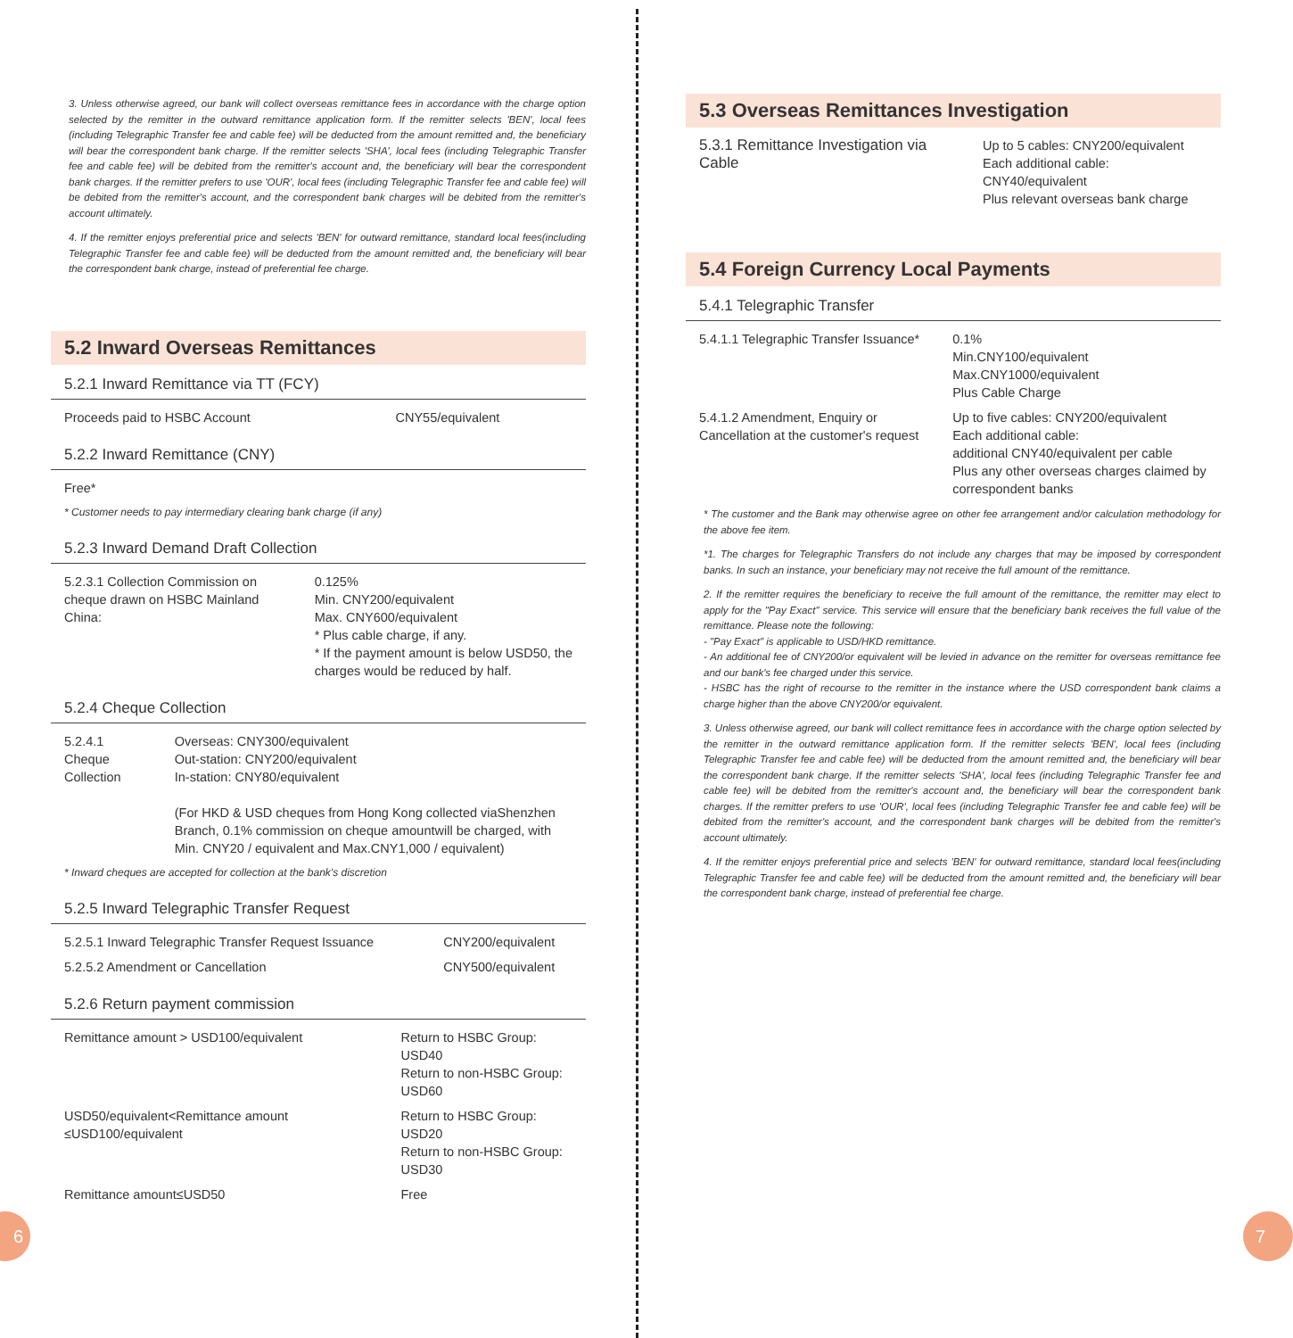3. Unless otherwise agreed, our bank will collect overseas remittance fees in accordance with the charge option selected by the remitter in the outward remittance application form. If the remitter selects 'BEN', local fees (including Telegraphic Transfer fee and cable fee) will be deducted from the amount remitted and, the beneficiary will bear the correspondent bank charge. If the remitter selects 'SHA', local fees (including Telegraphic Transfer fee and cable fee) will be debited from the remitter's account and, the beneficiary will bear the correspondent bank charges. If the remitter prefers to use 'OUR', local fees (including Telegraphic Transfer fee and cable fee) will be debited from the remitter's account, and the correspondent bank charges will be debited from the remitter's account ultimately.
4. If the remitter enjoys preferential price and selects 'BEN' for outward remittance, standard local fees(including Telegraphic Transfer fee and cable fee) will be deducted from the amount remitted and, the beneficiary will bear the correspondent bank charge, instead of preferential fee charge.
5.2 Inward Overseas Remittances
5.2.1 Inward Remittance via TT (FCY)
| Proceeds paid to HSBC Account | CNY55/equivalent |
5.2.2 Inward Remittance (CNY)
| Free* |
* Customer needs to pay intermediary clearing bank charge (if any)
5.2.3 Inward Demand Draft Collection
| 5.2.3.1 Collection Commission on cheque drawn on HSBC Mainland China: | 0.125% Min. CNY200/equivalent Max. CNY600/equivalent * Plus cable charge, if any. * If the payment amount is below USD50, the charges would be reduced by half. |
5.2.4 Cheque Collection
| 5.2.4.1 Cheque Collection | Overseas: CNY300/equivalent Out-station: CNY200/equivalent In-station: CNY80/equivalent (For HKD & USD cheques from Hong Kong collected viaShenzhen Branch, 0.1% commission on cheque amountwill be charged, with Min. CNY20 / equivalent and Max.CNY1,000 / equivalent) |
* Inward cheques are accepted for collection at the bank's discretion
5.2.5 Inward Telegraphic Transfer Request
| 5.2.5.1 Inward Telegraphic Transfer Request Issuance | CNY200/equivalent |
| 5.2.5.2 Amendment or Cancellation | CNY500/equivalent |
5.2.6 Return payment commission
| Remittance amount > USD100/equivalent | Return to HSBC Group: USD40 Return to non-HSBC Group: USD60 |
| USD50/equivalent<Remittance amount ≤USD100/equivalent | Return to HSBC Group: USD20 Return to non-HSBC Group: USD30 |
| Remittance amount≤USD50 | Free |
5.3 Overseas Remittances Investigation
| 5.3.1 Remittance Investigation via Cable | Up to 5 cables: CNY200/equivalent Each additional cable: CNY40/equivalent Plus relevant overseas bank charge |
5.4 Foreign Currency Local Payments
5.4.1 Telegraphic Transfer
| 5.4.1.1 Telegraphic Transfer Issuance* | 0.1% Min.CNY100/equivalent Max.CNY1000/equivalent Plus Cable Charge |
| 5.4.1.2 Amendment, Enquiry or Cancellation at the customer's request | Up to five cables: CNY200/equivalent Each additional cable: additional CNY40/equivalent per cable Plus any other overseas charges claimed by correspondent banks |
* The customer and the Bank may otherwise agree on other fee arrangement and/or calculation methodology for the above fee item.
*1. The charges for Telegraphic Transfers do not include any charges that may be imposed by correspondent banks. In such an instance, your beneficiary may not receive the full amount of the remittance.
2. If the remitter requires the beneficiary to receive the full amount of the remittance, the remitter may elect to apply for the "Pay Exact" service. This service will ensure that the beneficiary bank receives the full value of the remittance. Please note the following:
- "Pay Exact" is applicable to USD/HKD remittance.
- An additional fee of CNY200/or equivalent will be levied in advance on the remitter for overseas remittance fee and our bank's fee charged under this service.
- HSBC has the right of recourse to the remitter in the instance where the USD correspondent bank claims a charge higher than the above CNY200/or equivalent.
3. Unless otherwise agreed, our bank will collect remittance fees in accordance with the charge option selected by the remitter in the outward remittance application form. If the remitter selects 'BEN', local fees (including Telegraphic Transfer fee and cable fee) will be deducted from the amount remitted and, the beneficiary will bear the correspondent bank charge. If the remitter selects 'SHA', local fees (including Telegraphic Transfer fee and cable fee) will be debited from the remitter's account and, the beneficiary will bear the correspondent bank charges. If the remitter prefers to use 'OUR', local fees (including Telegraphic Transfer fee and cable fee) will be debited from the remitter's account, and the correspondent bank charges will be debited from the remitter's account ultimately.
4. If the remitter enjoys preferential price and selects 'BEN' for outward remittance, standard local fees(including Telegraphic Transfer fee and cable fee) will be deducted from the amount remitted and, the beneficiary will bear the correspondent bank charge, instead of preferential fee charge.
6 7